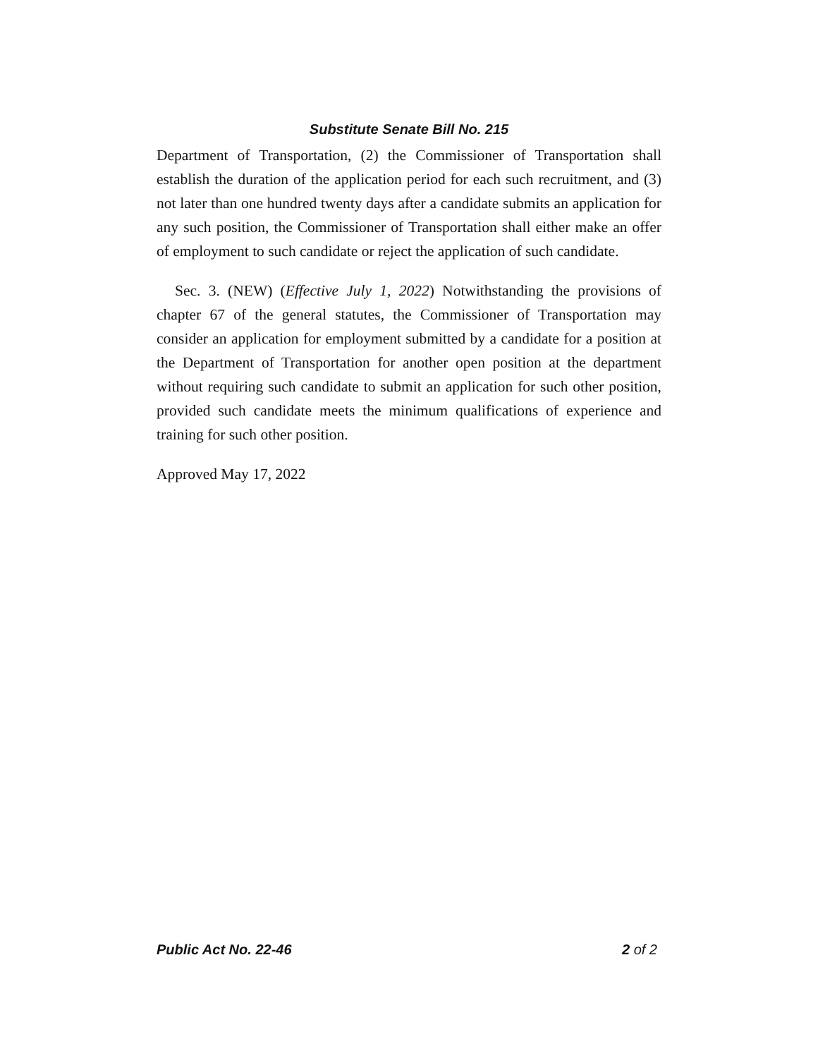Substitute Senate Bill No. 215
Department of Transportation, (2) the Commissioner of Transportation shall establish the duration of the application period for each such recruitment, and (3) not later than one hundred twenty days after a candidate submits an application for any such position, the Commissioner of Transportation shall either make an offer of employment to such candidate or reject the application of such candidate.
Sec. 3. (NEW) (Effective July 1, 2022) Notwithstanding the provisions of chapter 67 of the general statutes, the Commissioner of Transportation may consider an application for employment submitted by a candidate for a position at the Department of Transportation for another open position at the department without requiring such candidate to submit an application for such other position, provided such candidate meets the minimum qualifications of experience and training for such other position.
Approved May 17, 2022
Public Act No. 22-46 2 of 2